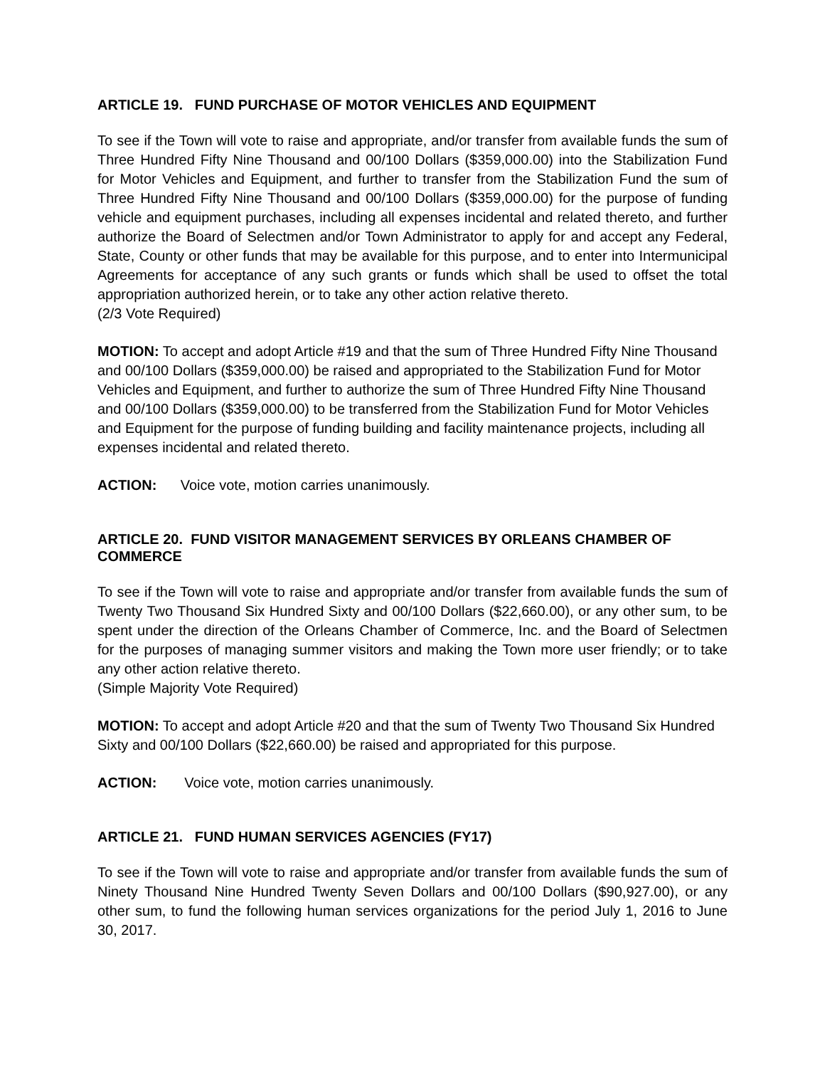ARTICLE 19. FUND PURCHASE OF MOTOR VEHICLES AND EQUIPMENT
To see if the Town will vote to raise and appropriate, and/or transfer from available funds the sum of Three Hundred Fifty Nine Thousand and 00/100 Dollars ($359,000.00) into the Stabilization Fund for Motor Vehicles and Equipment, and further to transfer from the Stabilization Fund the sum of Three Hundred Fifty Nine Thousand and 00/100 Dollars ($359,000.00) for the purpose of funding vehicle and equipment purchases, including all expenses incidental and related thereto, and further authorize the Board of Selectmen and/or Town Administrator to apply for and accept any Federal, State, County or other funds that may be available for this purpose, and to enter into Intermunicipal Agreements for acceptance of any such grants or funds which shall be used to offset the total appropriation authorized herein, or to take any other action relative thereto.
(2/3 Vote Required)
MOTION: To accept and adopt Article #19 and that the sum of Three Hundred Fifty Nine Thousand and 00/100 Dollars ($359,000.00) be raised and appropriated to the Stabilization Fund for Motor Vehicles and Equipment, and further to authorize the sum of Three Hundred Fifty Nine Thousand and 00/100 Dollars ($359,000.00) to be transferred from the Stabilization Fund for Motor Vehicles and Equipment for the purpose of funding building and facility maintenance projects, including all expenses incidental and related thereto.
ACTION: Voice vote, motion carries unanimously.
ARTICLE 20. FUND VISITOR MANAGEMENT SERVICES BY ORLEANS CHAMBER OF COMMERCE
To see if the Town will vote to raise and appropriate and/or transfer from available funds the sum of Twenty Two Thousand Six Hundred Sixty and 00/100 Dollars ($22,660.00), or any other sum, to be spent under the direction of the Orleans Chamber of Commerce, Inc. and the Board of Selectmen for the purposes of managing summer visitors and making the Town more user friendly; or to take any other action relative thereto.
(Simple Majority Vote Required)
MOTION: To accept and adopt Article #20 and that the sum of Twenty Two Thousand Six Hundred Sixty and 00/100 Dollars ($22,660.00) be raised and appropriated for this purpose.
ACTION: Voice vote, motion carries unanimously.
ARTICLE 21. FUND HUMAN SERVICES AGENCIES (FY17)
To see if the Town will vote to raise and appropriate and/or transfer from available funds the sum of Ninety Thousand Nine Hundred Twenty Seven Dollars and 00/100 Dollars ($90,927.00), or any other sum, to fund the following human services organizations for the period July 1, 2016 to June 30, 2017.